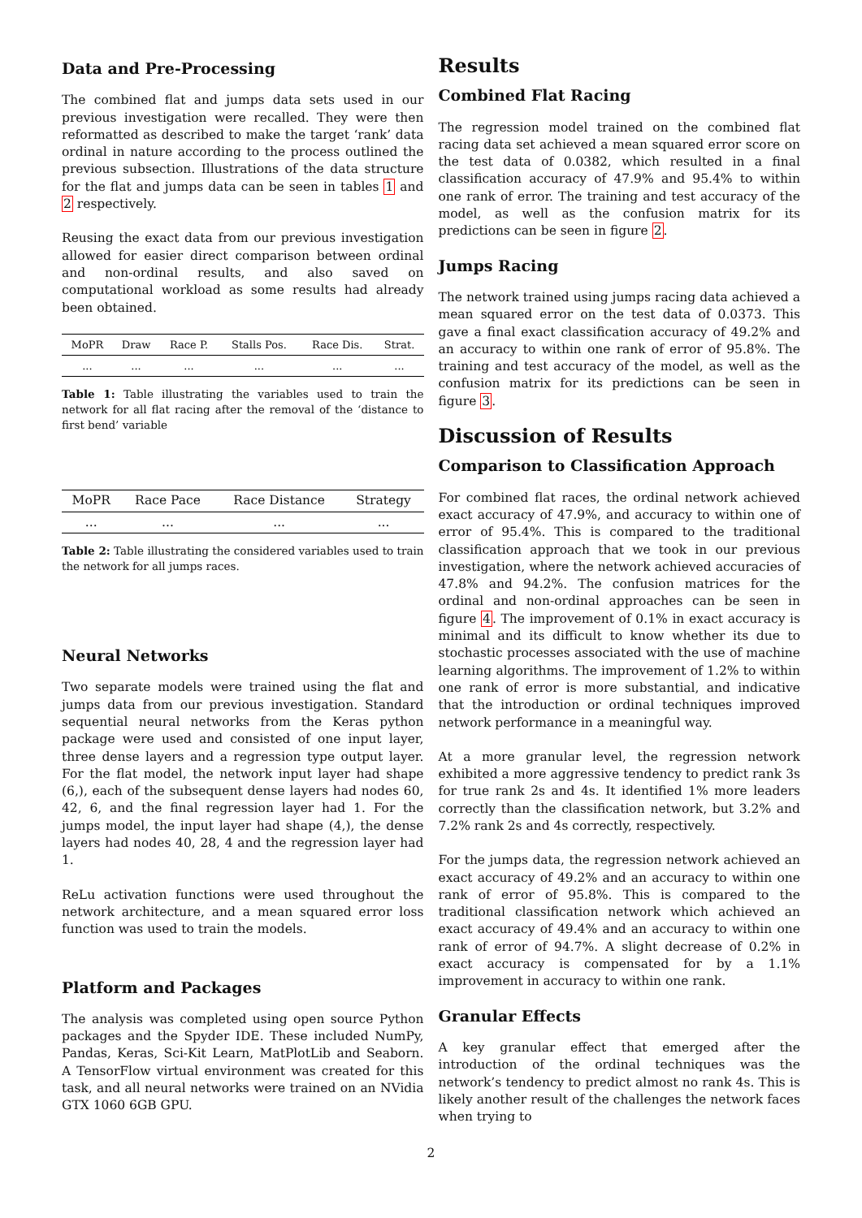Data and Pre-Processing
The combined flat and jumps data sets used in our previous investigation were recalled. They were then reformatted as described to make the target ‘rank’ data ordinal in nature according to the process outlined the previous subsection. Illustrations of the data structure for the flat and jumps data can be seen in tables 1 and 2 respectively.
Reusing the exact data from our previous investigation allowed for easier direct comparison between ordinal and non-ordinal results, and also saved on computational workload as some results had already been obtained.
| MoPR | Draw | Race P. | Stalls Pos. | Race Dis. | Strat. |
| --- | --- | --- | --- | --- | --- |
| ... | ... | ... | ... | ... | ... |
Table 1: Table illustrating the variables used to train the network for all flat racing after the removal of the ‘distance to first bend’ variable
| MoPR | Race Pace | Race Distance | Strategy |
| --- | --- | --- | --- |
| ... | ... | ... | ... |
Table 2: Table illustrating the considered variables used to train the network for all jumps races.
Neural Networks
Two separate models were trained using the flat and jumps data from our previous investigation. Standard sequential neural networks from the Keras python package were used and consisted of one input layer, three dense layers and a regression type output layer. For the flat model, the network input layer had shape (6,), each of the subsequent dense layers had nodes 60, 42, 6, and the final regression layer had 1. For the jumps model, the input layer had shape (4,), the dense layers had nodes 40, 28, 4 and the regression layer had 1.
ReLu activation functions were used throughout the network architecture, and a mean squared error loss function was used to train the models.
Platform and Packages
The analysis was completed using open source Python packages and the Spyder IDE. These included NumPy, Pandas, Keras, Sci-Kit Learn, MatPlotLib and Seaborn. A TensorFlow virtual environment was created for this task, and all neural networks were trained on an NVidia GTX 1060 6GB GPU.
Results
Combined Flat Racing
The regression model trained on the combined flat racing data set achieved a mean squared error score on the test data of 0.0382, which resulted in a final classification accuracy of 47.9% and 95.4% to within one rank of error. The training and test accuracy of the model, as well as the confusion matrix for its predictions can be seen in figure 2.
Jumps Racing
The network trained using jumps racing data achieved a mean squared error on the test data of 0.0373. This gave a final exact classification accuracy of 49.2% and an accuracy to within one rank of error of 95.8%. The training and test accuracy of the model, as well as the confusion matrix for its predictions can be seen in figure 3.
Discussion of Results
Comparison to Classification Approach
For combined flat races, the ordinal network achieved exact accuracy of 47.9%, and accuracy to within one of error of 95.4%. This is compared to the traditional classification approach that we took in our previous investigation, where the network achieved accuracies of 47.8% and 94.2%. The confusion matrices for the ordinal and non-ordinal approaches can be seen in figure 4. The improvement of 0.1% in exact accuracy is minimal and its difficult to know whether its due to stochastic processes associated with the use of machine learning algorithms. The improvement of 1.2% to within one rank of error is more substantial, and indicative that the introduction or ordinal techniques improved network performance in a meaningful way.
At a more granular level, the regression network exhibited a more aggressive tendency to predict rank 3s for true rank 2s and 4s. It identified 1% more leaders correctly than the classification network, but 3.2% and 7.2% rank 2s and 4s correctly, respectively.
For the jumps data, the regression network achieved an exact accuracy of 49.2% and an accuracy to within one rank of error of 95.8%. This is compared to the traditional classification network which achieved an exact accuracy of 49.4% and an accuracy to within one rank of error of 94.7%. A slight decrease of 0.2% in exact accuracy is compensated for by a 1.1% improvement in accuracy to within one rank.
Granular Effects
A key granular effect that emerged after the introduction of the ordinal techniques was the network’s tendency to predict almost no rank 4s. This is likely another result of the challenges the network faces when trying to
2